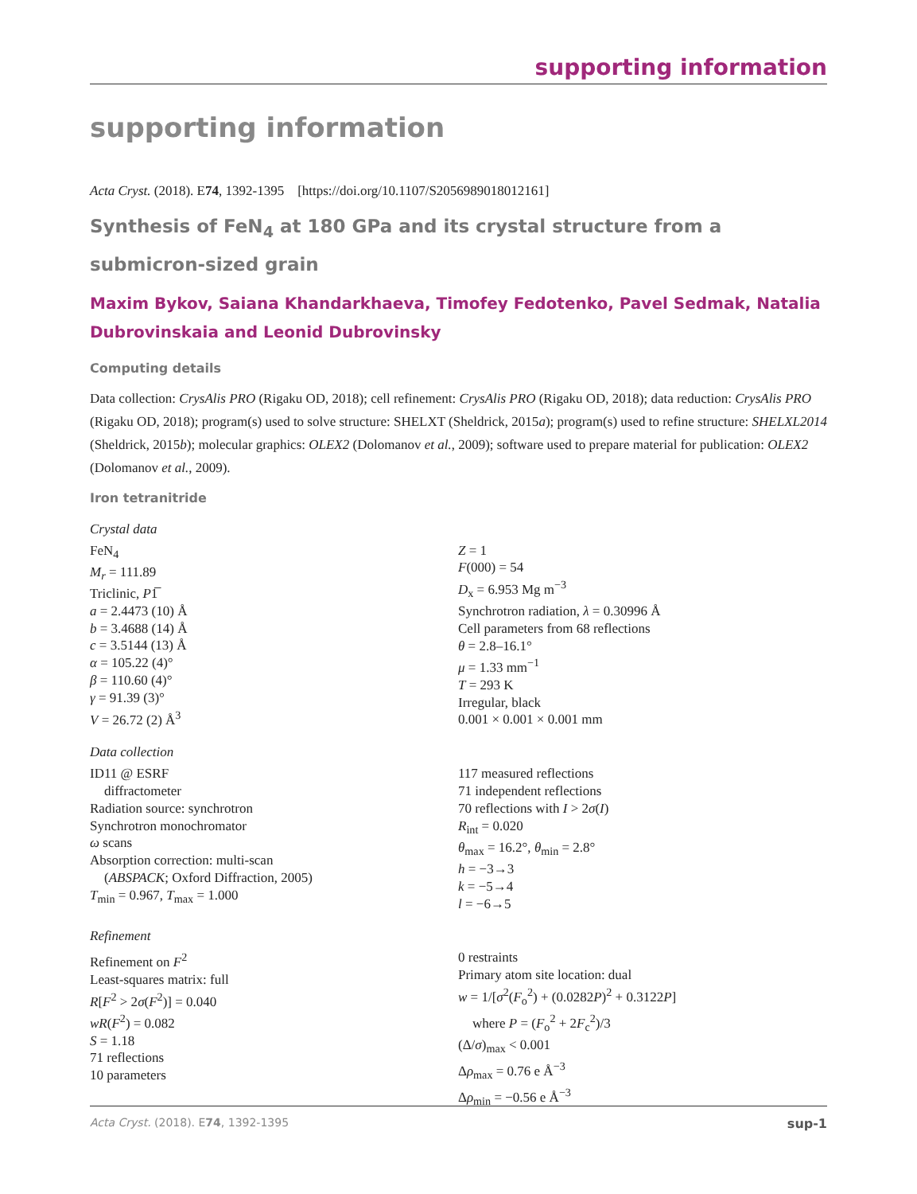supporting information
supporting information
Acta Cryst. (2018). E74, 1392-1395 [https://doi.org/10.1107/S2056989018012161]
Synthesis of FeN<sub>4</sub> at 180 GPa and its crystal structure from a submicron-sized grain
Maxim Bykov, Saiana Khandarkhaeva, Timofey Fedotenko, Pavel Sedmak, Natalia Dubrovinskaia and Leonid Dubrovinsky
Computing details
Data collection: CrysAlis PRO (Rigaku OD, 2018); cell refinement: CrysAlis PRO (Rigaku OD, 2018); data reduction: CrysAlis PRO (Rigaku OD, 2018); program(s) used to solve structure: SHELXT (Sheldrick, 2015a); program(s) used to refine structure: SHELXL2014 (Sheldrick, 2015b); molecular graphics: OLEX2 (Dolomanov et al., 2009); software used to prepare material for publication: OLEX2 (Dolomanov et al., 2009).
Iron tetranitride
Crystal data
FeN<sub>4</sub>
M<sub>r</sub> = 111.89
Triclinic, P1̅
a = 2.4473 (10) Å
b = 3.4688 (14) Å
c = 3.5144 (13) Å
α = 105.22 (4)°
β = 110.60 (4)°
γ = 91.39 (3)°
V = 26.72 (2) Å<sup>3</sup>
Z = 1
F(000) = 54
D<sub>x</sub> = 6.953 Mg m<sup>−3</sup>
Synchrotron radiation, λ = 0.30996 Å
Cell parameters from 68 reflections
θ = 2.8–16.1°
μ = 1.33 mm<sup>−1</sup>
T = 293 K
Irregular, black
0.001 × 0.001 × 0.001 mm
Data collection
ID11 @ ESRF
diffractometer
Radiation source: synchrotron
Synchrotron monochromator
ω scans
Absorption correction: multi-scan
(ABSPACK; Oxford Diffraction, 2005)
T<sub>min</sub> = 0.967, T<sub>max</sub> = 1.000
117 measured reflections
71 independent reflections
70 reflections with I > 2σ(I)
R<sub>int</sub> = 0.020
θ<sub>max</sub> = 16.2°, θ<sub>min</sub> = 2.8°
h = −3→3
k = −5→4
l = −6→5
Refinement
Refinement on F<sup>2</sup>
Least-squares matrix: full
R[F<sup>2</sup> > 2σ(F<sup>2</sup>)] = 0.040
wR(F<sup>2</sup>) = 0.082
S = 1.18
71 reflections
10 parameters
0 restraints
Primary atom site location: dual
w = 1/[σ<sup>2</sup>(F<sub>o</sub><sup>2</sup>) + (0.0282P)<sup>2</sup> + 0.3122P]
where P = (F<sub>o</sub><sup>2</sup> + 2F<sub>c</sub><sup>2</sup>)/3
(Δ/σ)<sub>max</sub> < 0.001
Δρ<sub>max</sub> = 0.76 e Å<sup>−3</sup>
Δρ<sub>min</sub> = −0.56 e Å<sup>−3</sup>
Acta Cryst. (2018). E74, 1392-1395 sup-1